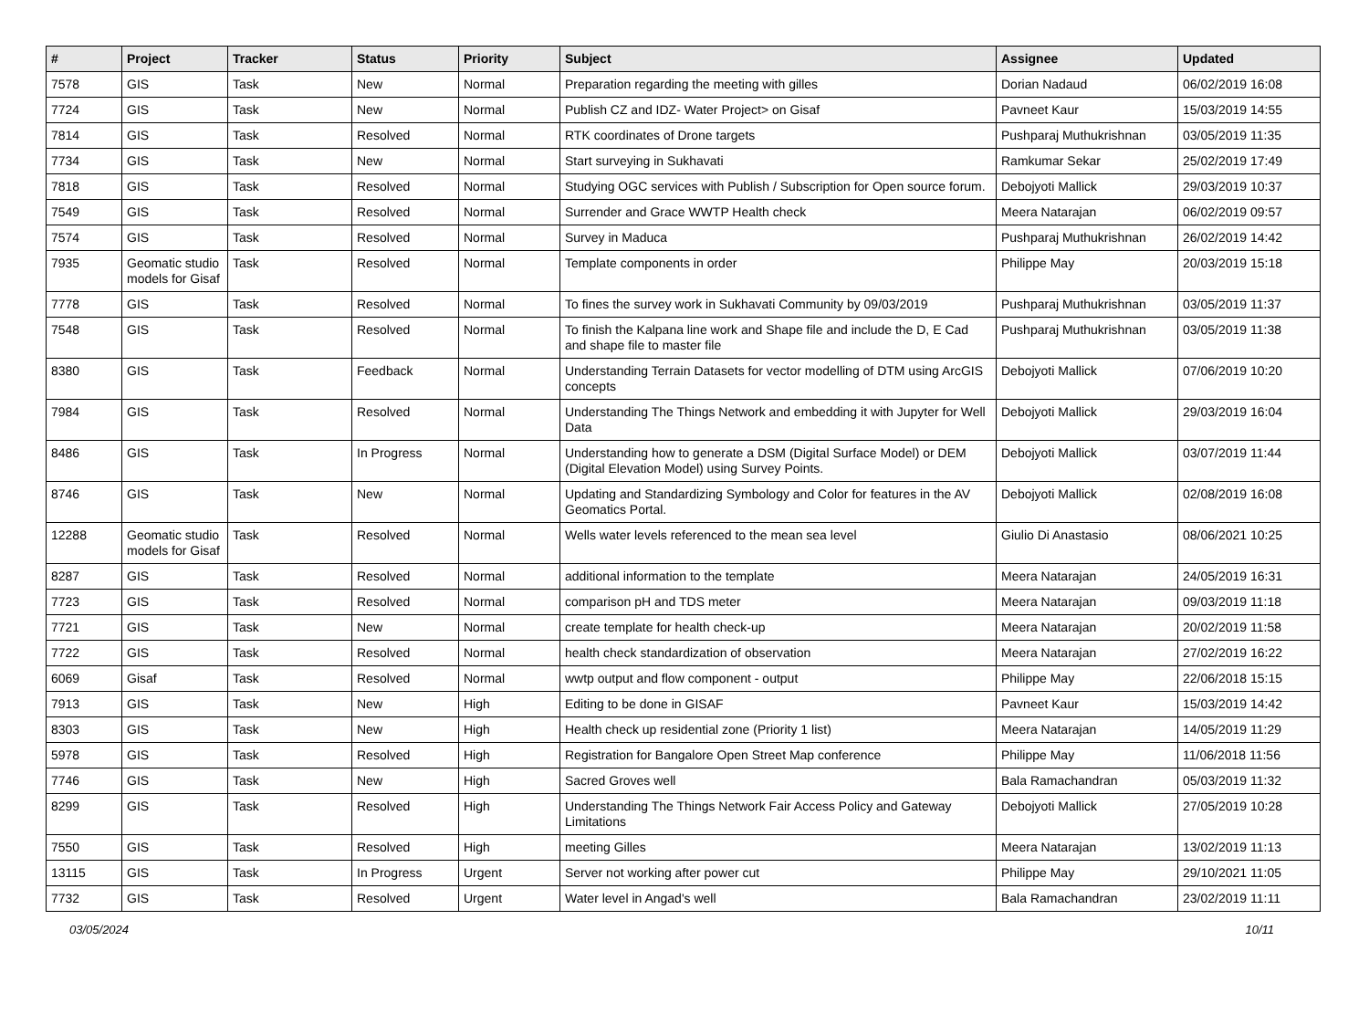| # | Project | Tracker | Status | Priority | Subject | Assignee | Updated |
| --- | --- | --- | --- | --- | --- | --- | --- |
| 7578 | GIS | Task | New | Normal | Preparation regarding the meeting with gilles | Dorian Nadaud | 06/02/2019 16:08 |
| 7724 | GIS | Task | New | Normal | Publish CZ and IDZ- Water Project> on Gisaf | Pavneet Kaur | 15/03/2019 14:55 |
| 7814 | GIS | Task | Resolved | Normal | RTK coordinates of Drone targets | Pushparaj Muthukrishnan | 03/05/2019 11:35 |
| 7734 | GIS | Task | New | Normal | Start surveying in Sukhavati | Ramkumar Sekar | 25/02/2019 17:49 |
| 7818 | GIS | Task | Resolved | Normal | Studying OGC services with Publish / Subscription for Open source forum. | Debojyoti Mallick | 29/03/2019 10:37 |
| 7549 | GIS | Task | Resolved | Normal | Surrender and Grace WWTP Health check | Meera Natarajan | 06/02/2019 09:57 |
| 7574 | GIS | Task | Resolved | Normal | Survey in Maduca | Pushparaj Muthukrishnan | 26/02/2019 14:42 |
| 7935 | Geomatic studio models for Gisaf | Task | Resolved | Normal | Template components in order | Philippe May | 20/03/2019 15:18 |
| 7778 | GIS | Task | Resolved | Normal | To fines the survey work in Sukhavati Community by 09/03/2019 | Pushparaj Muthukrishnan | 03/05/2019 11:37 |
| 7548 | GIS | Task | Resolved | Normal | To finish the Kalpana line work and Shape file and include the D, E Cad and shape file to master file | Pushparaj Muthukrishnan | 03/05/2019 11:38 |
| 8380 | GIS | Task | Feedback | Normal | Understanding Terrain Datasets for vector modelling of DTM using ArcGIS concepts | Debojyoti Mallick | 07/06/2019 10:20 |
| 7984 | GIS | Task | Resolved | Normal | Understanding The Things Network and embedding it with Jupyter for Well Data | Debojyoti Mallick | 29/03/2019 16:04 |
| 8486 | GIS | Task | In Progress | Normal | Understanding how to generate a DSM (Digital Surface Model) or DEM (Digital Elevation Model) using Survey Points. | Debojyoti Mallick | 03/07/2019 11:44 |
| 8746 | GIS | Task | New | Normal | Updating and Standardizing Symbology and Color for features in the AV Geomatics Portal. | Debojyoti Mallick | 02/08/2019 16:08 |
| 12288 | Geomatic studio models for Gisaf | Task | Resolved | Normal | Wells water levels referenced to the mean sea level | Giulio Di Anastasio | 08/06/2021 10:25 |
| 8287 | GIS | Task | Resolved | Normal | additional information to the template | Meera Natarajan | 24/05/2019 16:31 |
| 7723 | GIS | Task | Resolved | Normal | comparison pH and TDS meter | Meera Natarajan | 09/03/2019 11:18 |
| 7721 | GIS | Task | New | Normal | create template for health check-up | Meera Natarajan | 20/02/2019 11:58 |
| 7722 | GIS | Task | Resolved | Normal | health check standardization of observation | Meera Natarajan | 27/02/2019 16:22 |
| 6069 | Gisaf | Task | Resolved | Normal | wwtp output and flow component - output | Philippe May | 22/06/2018 15:15 |
| 7913 | GIS | Task | New | High | Editing to be done in GISAF | Pavneet Kaur | 15/03/2019 14:42 |
| 8303 | GIS | Task | New | High | Health check up residential zone (Priority 1 list) | Meera Natarajan | 14/05/2019 11:29 |
| 5978 | GIS | Task | Resolved | High | Registration for Bangalore Open Street Map conference | Philippe May | 11/06/2018 11:56 |
| 7746 | GIS | Task | New | High | Sacred Groves well | Bala Ramachandran | 05/03/2019 11:32 |
| 8299 | GIS | Task | Resolved | High | Understanding The Things Network Fair Access Policy and Gateway Limitations | Debojyoti Mallick | 27/05/2019 10:28 |
| 7550 | GIS | Task | Resolved | High | meeting Gilles | Meera Natarajan | 13/02/2019 11:13 |
| 13115 | GIS | Task | In Progress | Urgent | Server not working after power cut | Philippe May | 29/10/2021 11:05 |
| 7732 | GIS | Task | Resolved | Urgent | Water level in Angad's well | Bala Ramachandran | 23/02/2019 11:11 |
03/05/2024 10/11